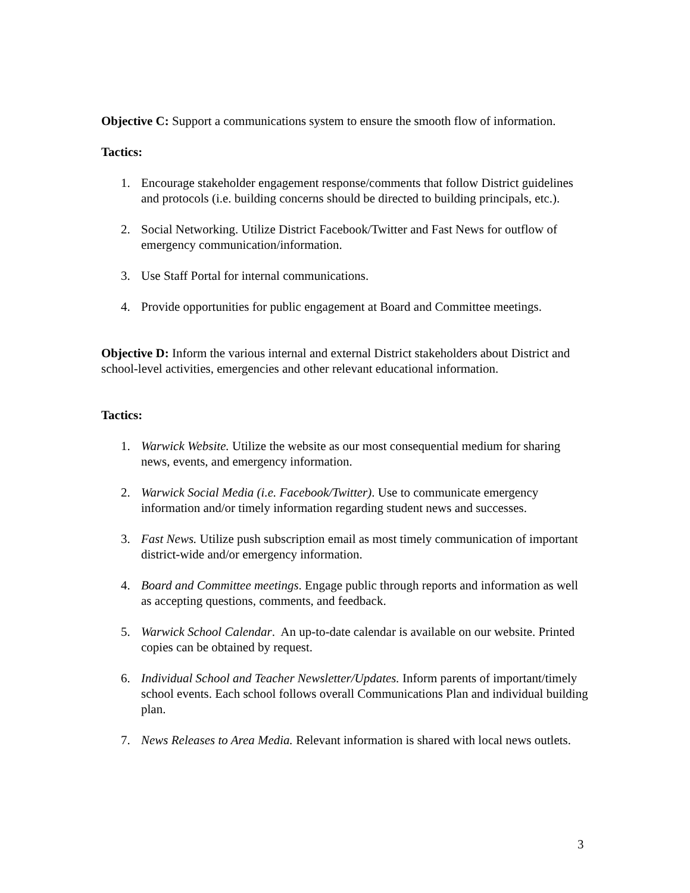Objective C: Support a communications system to ensure the smooth flow of information.
Tactics:
1. Encourage stakeholder engagement response/comments that follow District guidelines and protocols (i.e. building concerns should be directed to building principals, etc.).
2. Social Networking. Utilize District Facebook/Twitter and Fast News for outflow of emergency communication/information.
3. Use Staff Portal for internal communications.
4. Provide opportunities for public engagement at Board and Committee meetings.
Objective D: Inform the various internal and external District stakeholders about District and school-level activities, emergencies and other relevant educational information.
Tactics:
1. Warwick Website. Utilize the website as our most consequential medium for sharing news, events, and emergency information.
2. Warwick Social Media (i.e. Facebook/Twitter). Use to communicate emergency information and/or timely information regarding student news and successes.
3. Fast News. Utilize push subscription email as most timely communication of important district-wide and/or emergency information.
4. Board and Committee meetings. Engage public through reports and information as well as accepting questions, comments, and feedback.
5. Warwick School Calendar. An up-to-date calendar is available on our website. Printed copies can be obtained by request.
6. Individual School and Teacher Newsletter/Updates. Inform parents of important/timely school events. Each school follows overall Communications Plan and individual building plan.
7. News Releases to Area Media. Relevant information is shared with local news outlets.
3